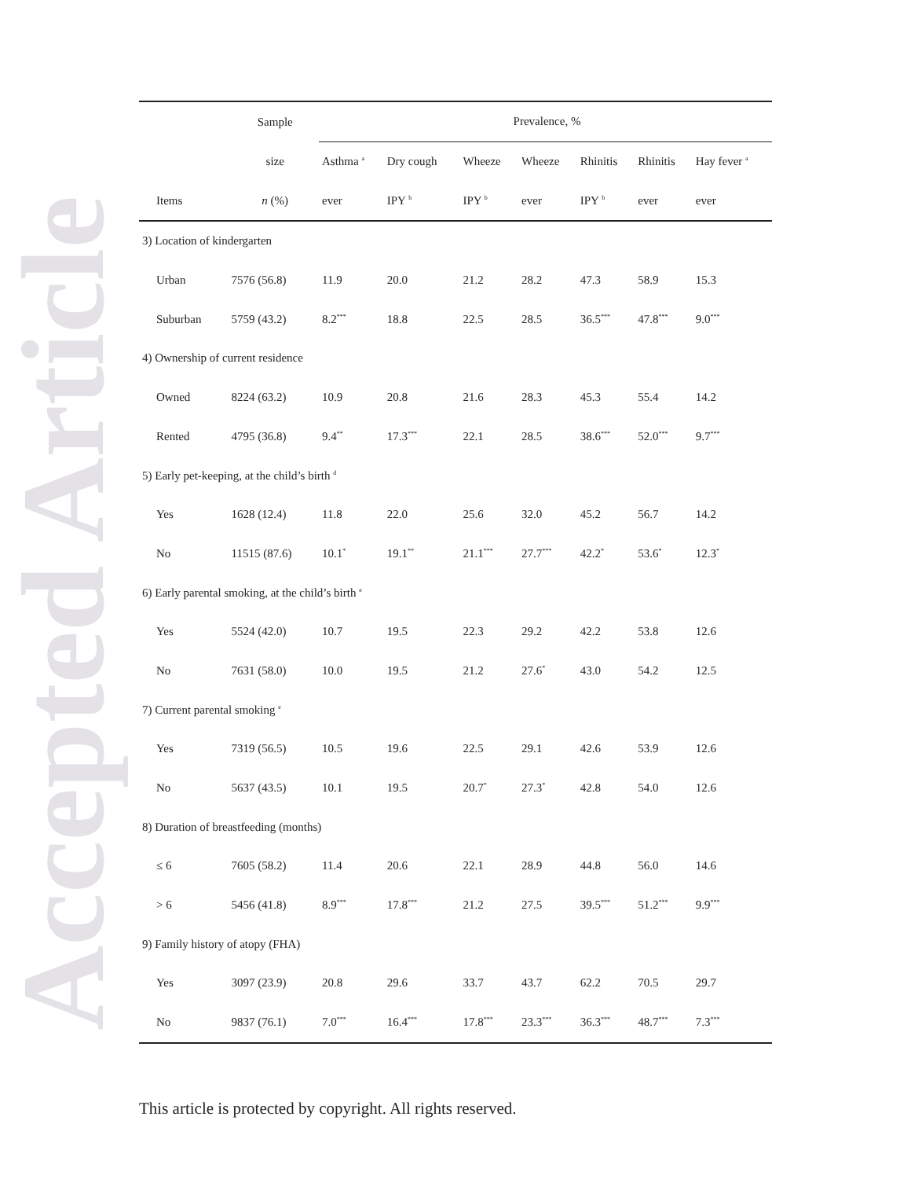Accepted Article
| | Sample | Prevalence, % | | | | | | |
| --- | --- | --- | --- | --- | --- | --- | --- | --- |
| | size | Asthma <sup>a</sup> | Dry cough | Wheeze | Wheeze | Rhinitis | Rhinitis | Hay fever <sup>a</sup> |
| Items | n (%) | ever | IPY <sup>b</sup> | IPY <sup>b</sup> | ever | IPY <sup>b</sup> | ever | ever |
| 3) Location of kindergarten | | | | | | | | |
| Urban | 7576 (56.8) | 11.9 | 20.0 | 21.2 | 28.2 | 47.3 | 58.9 | 15.3 |
| Suburban | 5759 (43.2) | 8.2<sup>***</sup> | 18.8 | 22.5 | 28.5 | 36.5<sup>***</sup> | 47.8<sup>***</sup> | 9.0<sup>***</sup> |
| 4) Ownership of current residence | | | | | | | | |
| Owned | 8224 (63.2) | 10.9 | 20.8 | 21.6 | 28.3 | 45.3 | 55.4 | 14.2 |
| Rented | 4795 (36.8) | 9.4<sup>**</sup> | 17.3<sup>***</sup> | 22.1 | 28.5 | 38.6<sup>***</sup> | 52.0<sup>***</sup> | 9.7<sup>***</sup> |
| 5) Early pet-keeping, at the child’s birth <sup>d</sup> | | | | | | | | |
| Yes | 1628 (12.4) | 11.8 | 22.0 | 25.6 | 32.0 | 45.2 | 56.7 | 14.2 |
| No | 11515 (87.6) | 10.1<sup>*</sup> | 19.1<sup>**</sup> | 21.1<sup>***</sup> | 27.7<sup>***</sup> | 42.2<sup>*</sup> | 53.6<sup>*</sup> | 12.3<sup>*</sup> |
| 6) Early parental smoking, at the child’s birth <sup>e</sup> | | | | | | | | |
| Yes | 5524 (42.0) | 10.7 | 19.5 | 22.3 | 29.2 | 42.2 | 53.8 | 12.6 |
| No | 7631 (58.0) | 10.0 | 19.5 | 21.2 | 27.6<sup>*</sup> | 43.0 | 54.2 | 12.5 |
| 7) Current parental smoking <sup>e</sup> | | | | | | | | |
| Yes | 7319 (56.5) | 10.5 | 19.6 | 22.5 | 29.1 | 42.6 | 53.9 | 12.6 |
| No | 5637 (43.5) | 10.1 | 19.5 | 20.7<sup>*</sup> | 27.3<sup>*</sup> | 42.8 | 54.0 | 12.6 |
| 8) Duration of breastfeeding (months) | | | | | | | | |
| ≤ 6 | 7605 (58.2) | 11.4 | 20.6 | 22.1 | 28.9 | 44.8 | 56.0 | 14.6 |
| > 6 | 5456 (41.8) | 8.9<sup>***</sup> | 17.8<sup>***</sup> | 21.2 | 27.5 | 39.5<sup>***</sup> | 51.2<sup>***</sup> | 9.9<sup>***</sup> |
| 9) Family history of atopy (FHA) | | | | | | | | |
| Yes | 3097 (23.9) | 20.8 | 29.6 | 33.7 | 43.7 | 62.2 | 70.5 | 29.7 |
| No | 9837 (76.1) | 7.0<sup>***</sup> | 16.4<sup>***</sup> | 17.8<sup>***</sup> | 23.3<sup>***</sup> | 36.3<sup>***</sup> | 48.7<sup>***</sup> | 7.3<sup>***</sup> |
This article is protected by copyright. All rights reserved.